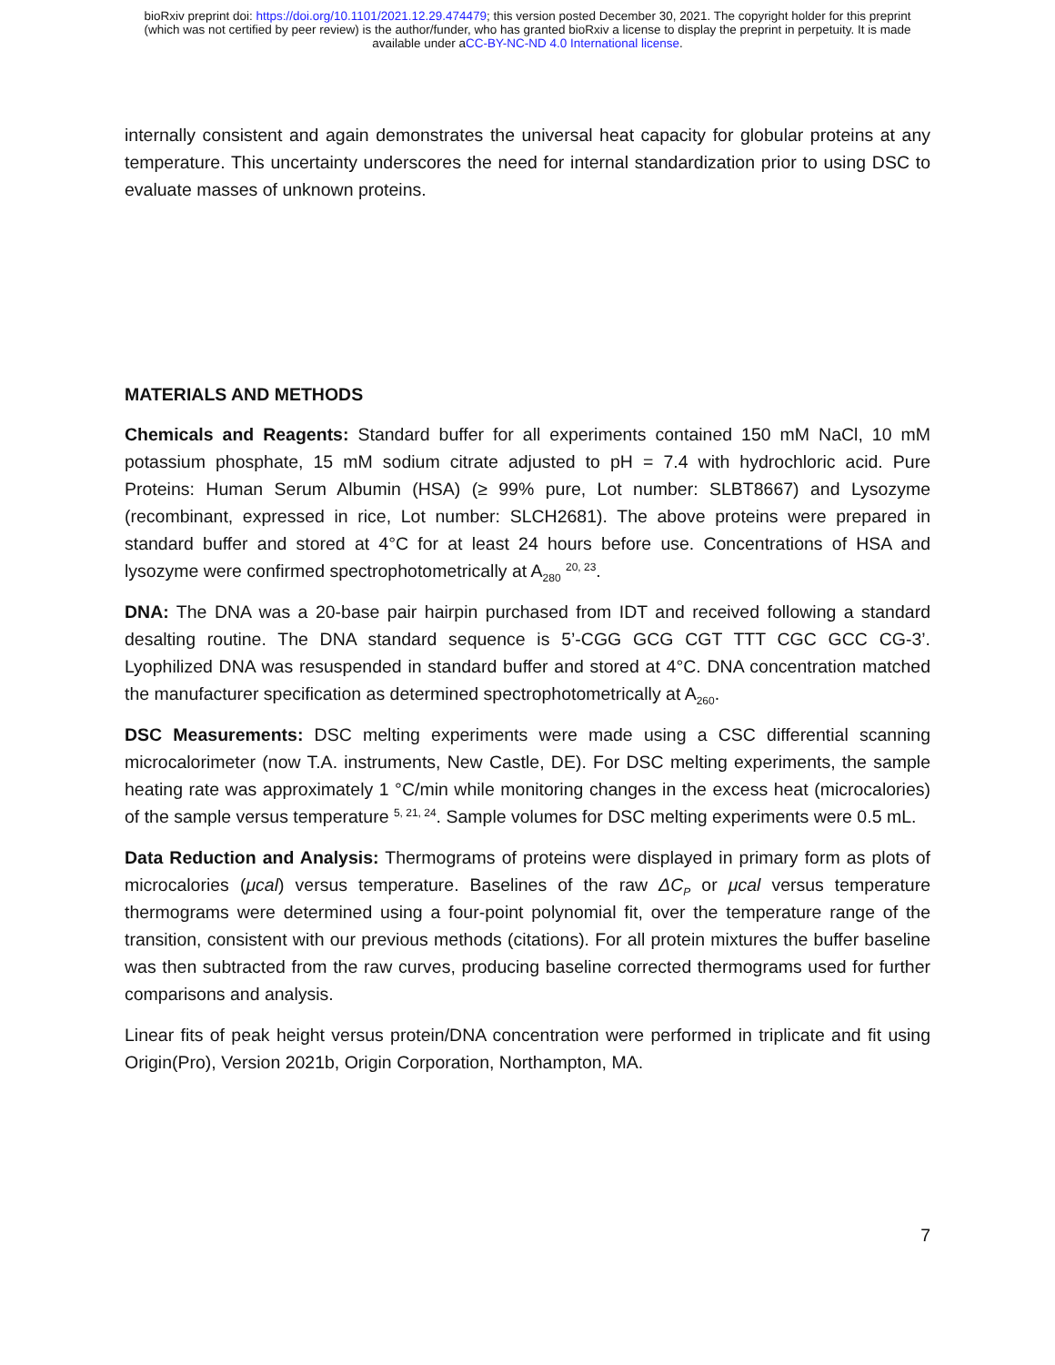bioRxiv preprint doi: https://doi.org/10.1101/2021.12.29.474479; this version posted December 30, 2021. The copyright holder for this preprint
(which was not certified by peer review) is the author/funder, who has granted bioRxiv a license to display the preprint in perpetuity. It is made
available under aCC-BY-NC-ND 4.0 International license.
internally consistent and again demonstrates the universal heat capacity for globular proteins at any temperature. This uncertainty underscores the need for internal standardization prior to using DSC to evaluate masses of unknown proteins.
MATERIALS AND METHODS
Chemicals and Reagents: Standard buffer for all experiments contained 150 mM NaCl, 10 mM potassium phosphate, 15 mM sodium citrate adjusted to pH = 7.4 with hydrochloric acid. Pure Proteins: Human Serum Albumin (HSA) (≥ 99% pure, Lot number: SLBT8667) and Lysozyme (recombinant, expressed in rice, Lot number: SLCH2681). The above proteins were prepared in standard buffer and stored at 4°C for at least 24 hours before use. Concentrations of HSA and lysozyme were confirmed spectrophotometrically at A<sub>280</sub> <sup>20, 23</sup>.
DNA: The DNA was a 20-base pair hairpin purchased from IDT and received following a standard desalting routine. The DNA standard sequence is 5’-CGG GCG CGT TTT CGC GCC CG-3’. Lyophilized DNA was resuspended in standard buffer and stored at 4°C. DNA concentration matched the manufacturer specification as determined spectrophotometrically at A<sub>260</sub>.
DSC Measurements: DSC melting experiments were made using a CSC differential scanning microcalorimeter (now T.A. instruments, New Castle, DE). For DSC melting experiments, the sample heating rate was approximately 1 °C/min while monitoring changes in the excess heat (microcalories) of the sample versus temperature <sup>5, 21, 24</sup>. Sample volumes for DSC melting experiments were 0.5 mL.
Data Reduction and Analysis: Thermograms of proteins were displayed in primary form as plots of microcalories (μcal) versus temperature. Baselines of the raw ΔC<sub>P</sub> or μcal versus temperature thermograms were determined using a four-point polynomial fit, over the temperature range of the transition, consistent with our previous methods (citations). For all protein mixtures the buffer baseline was then subtracted from the raw curves, producing baseline corrected thermograms used for further comparisons and analysis.
Linear fits of peak height versus protein/DNA concentration were performed in triplicate and fit using Origin(Pro), Version 2021b, Origin Corporation, Northampton, MA.
7